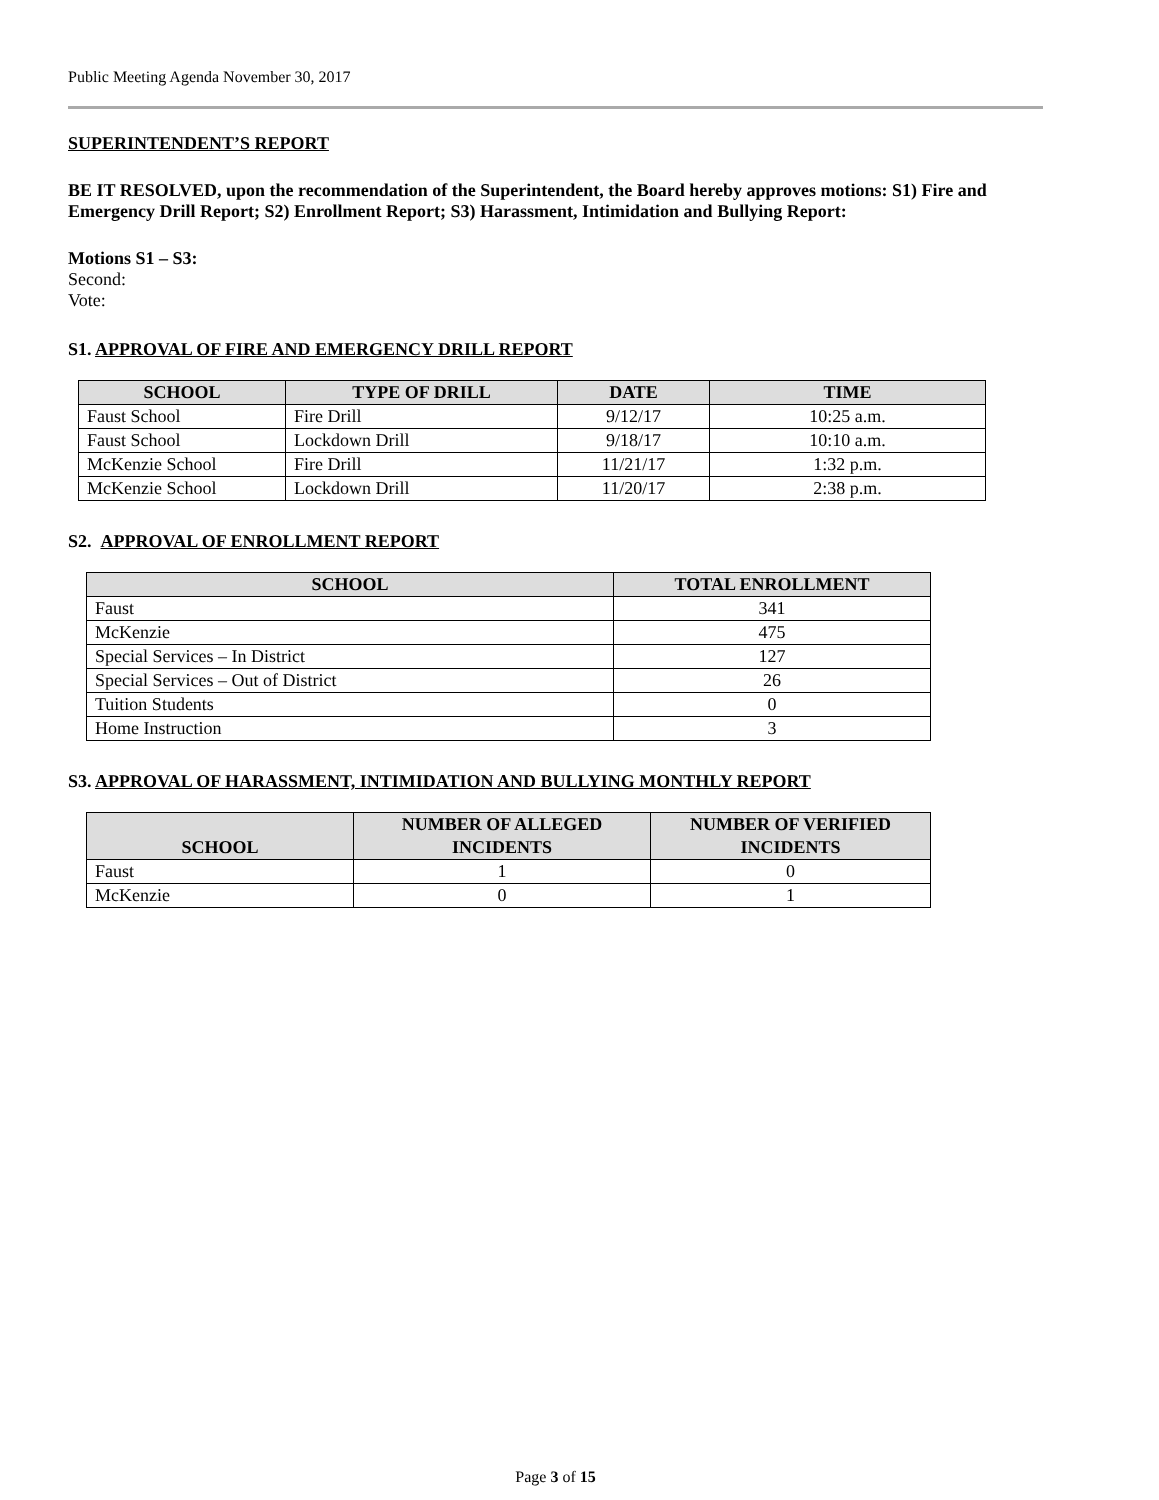Public Meeting Agenda November 30, 2017
SUPERINTENDENT’S REPORT
BE IT RESOLVED, upon the recommendation of the Superintendent, the Board hereby approves motions: S1) Fire and Emergency Drill Report; S2) Enrollment Report; S3) Harassment, Intimidation and Bullying Report:
Motions S1 – S3:
Second:
Vote:
S1. APPROVAL OF FIRE AND EMERGENCY DRILL REPORT
| SCHOOL | TYPE OF DRILL | DATE | TIME |
| --- | --- | --- | --- |
| Faust School | Fire Drill | 9/12/17 | 10:25 a.m. |
| Faust School | Lockdown Drill | 9/18/17 | 10:10 a.m. |
| McKenzie School | Fire Drill | 11/21/17 | 1:32 p.m. |
| McKenzie School | Lockdown Drill | 11/20/17 | 2:38 p.m. |
S2. APPROVAL OF ENROLLMENT REPORT
| SCHOOL | TOTAL ENROLLMENT |
| --- | --- |
| Faust | 341 |
| McKenzie | 475 |
| Special Services – In District | 127 |
| Special Services – Out of District | 26 |
| Tuition Students | 0 |
| Home Instruction | 3 |
S3. APPROVAL OF HARASSMENT, INTIMIDATION AND BULLYING MONTHLY REPORT
| SCHOOL | NUMBER OF ALLEGED INCIDENTS | NUMBER OF VERIFIED INCIDENTS |
| --- | --- | --- |
| Faust | 1 | 0 |
| McKenzie | 0 | 1 |
Page 3 of 15